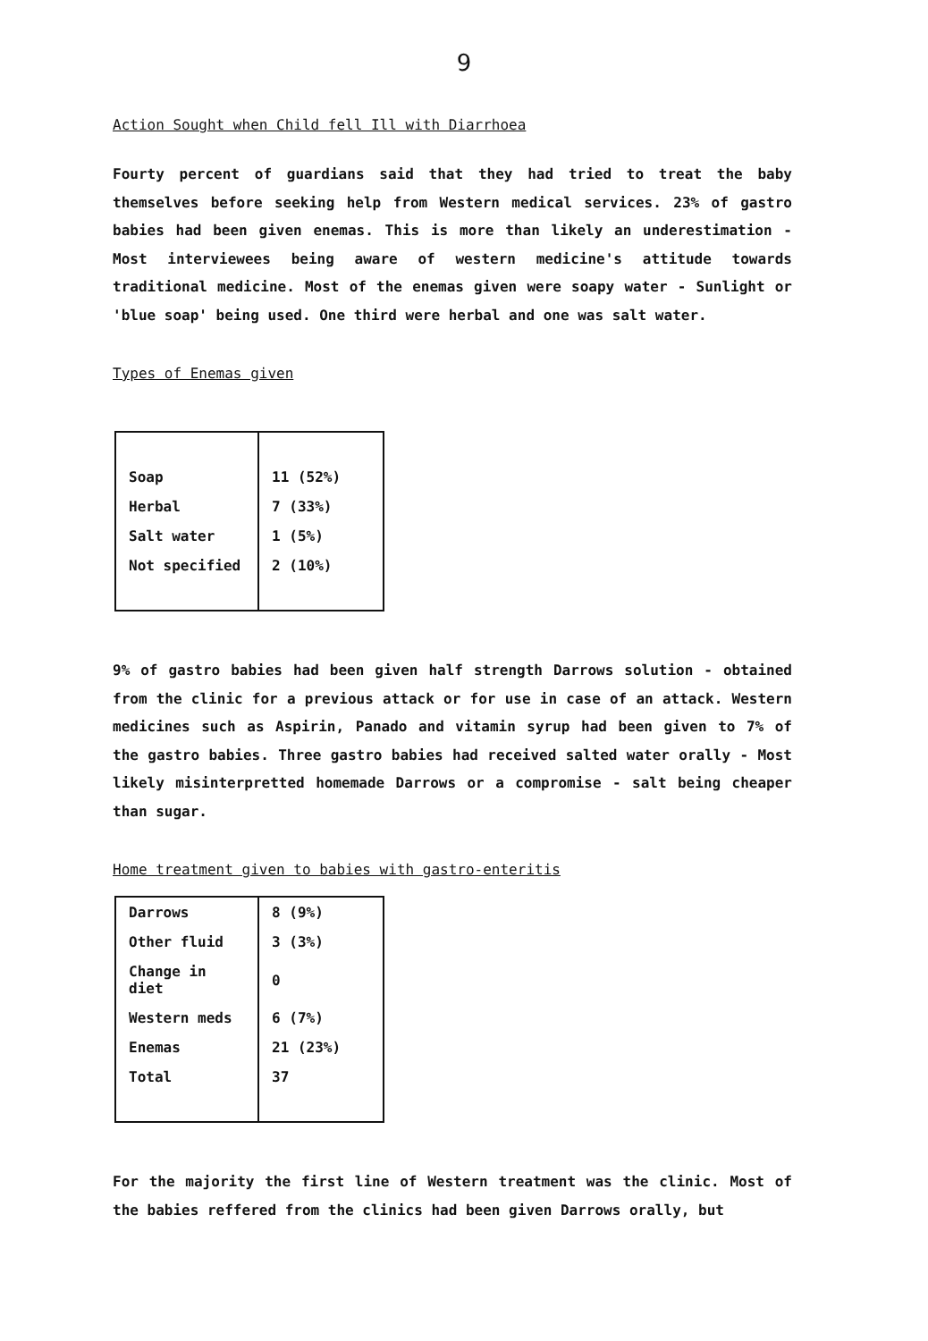9
Action Sought when Child fell Ill with Diarrhoea
Fourty percent of guardians said that they had tried to treat the baby themselves before seeking help from Western medical services. 23% of gastro babies had been given enemas. This is more than likely an underestimation - Most interviewees being aware of western medicine's attitude towards traditional medicine. Most of the enemas given were soapy water - Sunlight or 'blue soap' being used. One third were herbal and one was salt water.
Types of Enemas given
| Soap | 11 (52%) |
| Herbal | 7 (33%) |
| Salt water | 1 (5%) |
| Not specified | 2 (10%) |
9% of gastro babies had been given half strength Darrows solution - obtained from the clinic for a previous attack or for use in case of an attack. Western medicines such as Aspirin, Panado and vitamin syrup had been given to 7% of the gastro babies. Three gastro babies had received salted water orally - Most likely misinterpretted homemade Darrows or a compromise - salt being cheaper than sugar.
Home treatment given to babies with gastro-enteritis
| Darrows | 8 (9%) |
| Other fluid | 3 (3%) |
| Change in diet | 0 |
| Western meds | 6 (7%) |
| Enemas | 21 (23%) |
| Total | 37 |
For the majority the first line of Western treatment was the clinic. Most of the babies reffered from the clinics had been given Darrows orally, but